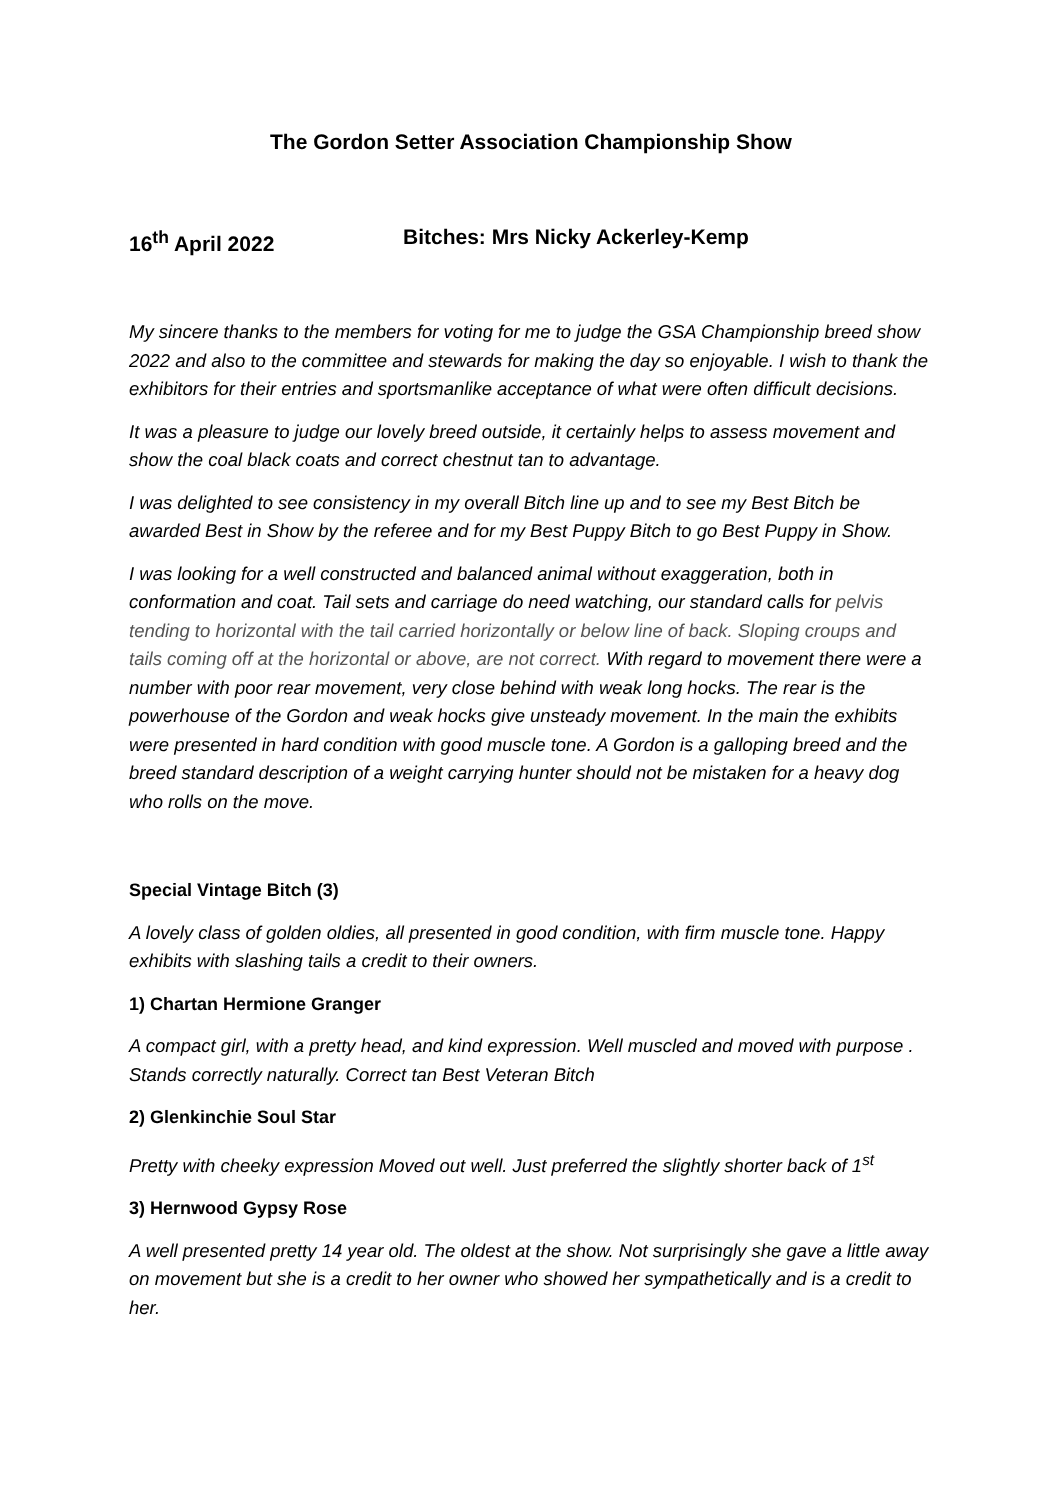The Gordon Setter Association Championship Show
16<sup>th</sup> April 2022 Bitches: Mrs Nicky Ackerley-Kemp
My sincere thanks to the members for voting for me to judge the GSA Championship breed show 2022 and also to the committee and stewards for making the day so enjoyable. I wish to thank the exhibitors for their entries and sportsmanlike acceptance of what were often difficult decisions.
It was a pleasure to judge our lovely breed outside, it certainly helps to assess movement and show the coal black coats and correct chestnut tan to advantage.
I was delighted to see consistency in my overall Bitch line up and to see my Best Bitch be awarded Best in Show by the referee and for my Best Puppy Bitch to go Best Puppy in Show.
I was looking for a well constructed and balanced animal without exaggeration, both in conformation and coat. Tail sets and carriage do need watching, our standard calls for pelvis tending to horizontal with the tail carried horizontally or below line of back. Sloping croups and tails coming off at the horizontal or above, are not correct. With regard to movement there were a number with poor rear movement, very close behind with weak long hocks. The rear is the powerhouse of the Gordon and weak hocks give unsteady movement. In the main the exhibits were presented in hard condition with good muscle tone. A Gordon is a galloping breed and the breed standard description of a weight carrying hunter should not be mistaken for a heavy dog who rolls on the move.
Special Vintage Bitch (3)
A lovely class of golden oldies, all presented in good condition, with firm muscle tone. Happy exhibits with slashing tails a credit to their owners.
1) Chartan Hermione Granger
A compact girl, with a pretty head, and kind expression. Well muscled and moved with purpose . Stands correctly naturally. Correct tan Best Veteran Bitch
2) Glenkinchie Soul Star
Pretty with cheeky expression Moved out well. Just preferred the slightly shorter back of 1<sup>st</sup>
3) Hernwood Gypsy Rose
A well presented pretty 14 year old. The oldest at the show. Not surprisingly she gave a little away on movement but she is a credit to her owner who showed her sympathetically and is a credit to her.